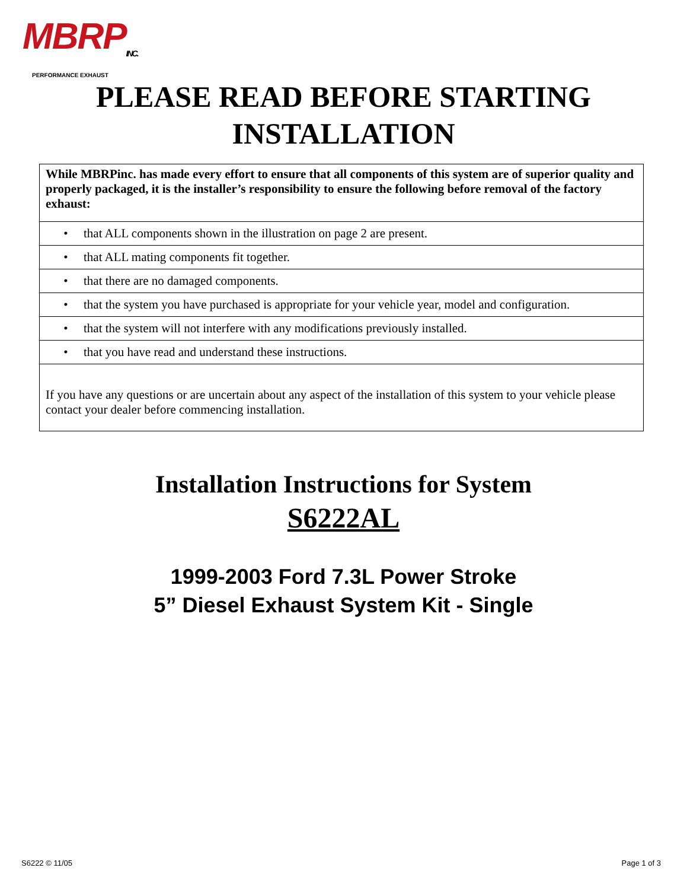MBRP<sub>INC.</sub>
PERFORMANCE EXHAUST
PLEASE READ BEFORE STARTING
INSTALLATION
| While MBRPinc. has made every effort to ensure that all components of this system are of superior quality and properly packaged, it is the installer’s responsibility to ensure the following before removal of the factory exhaust: |
| • that ALL components shown in the illustration on page 2 are present. |
| • that ALL mating components fit together. |
| • that there are no damaged components. |
| • that the system you have purchased is appropriate for your vehicle year, model and configuration. |
| • that the system will not interfere with any modifications previously installed. |
| • that you have read and understand these instructions. |
| If you have any questions or are uncertain about any aspect of the installation of this system to your vehicle please contact your dealer before commencing installation. |
Installation Instructions for System
S6222AL
1999-2003 Ford 7.3L Power Stroke
5” Diesel Exhaust System Kit - Single
S6222 © 11/05 Page 1 of 3